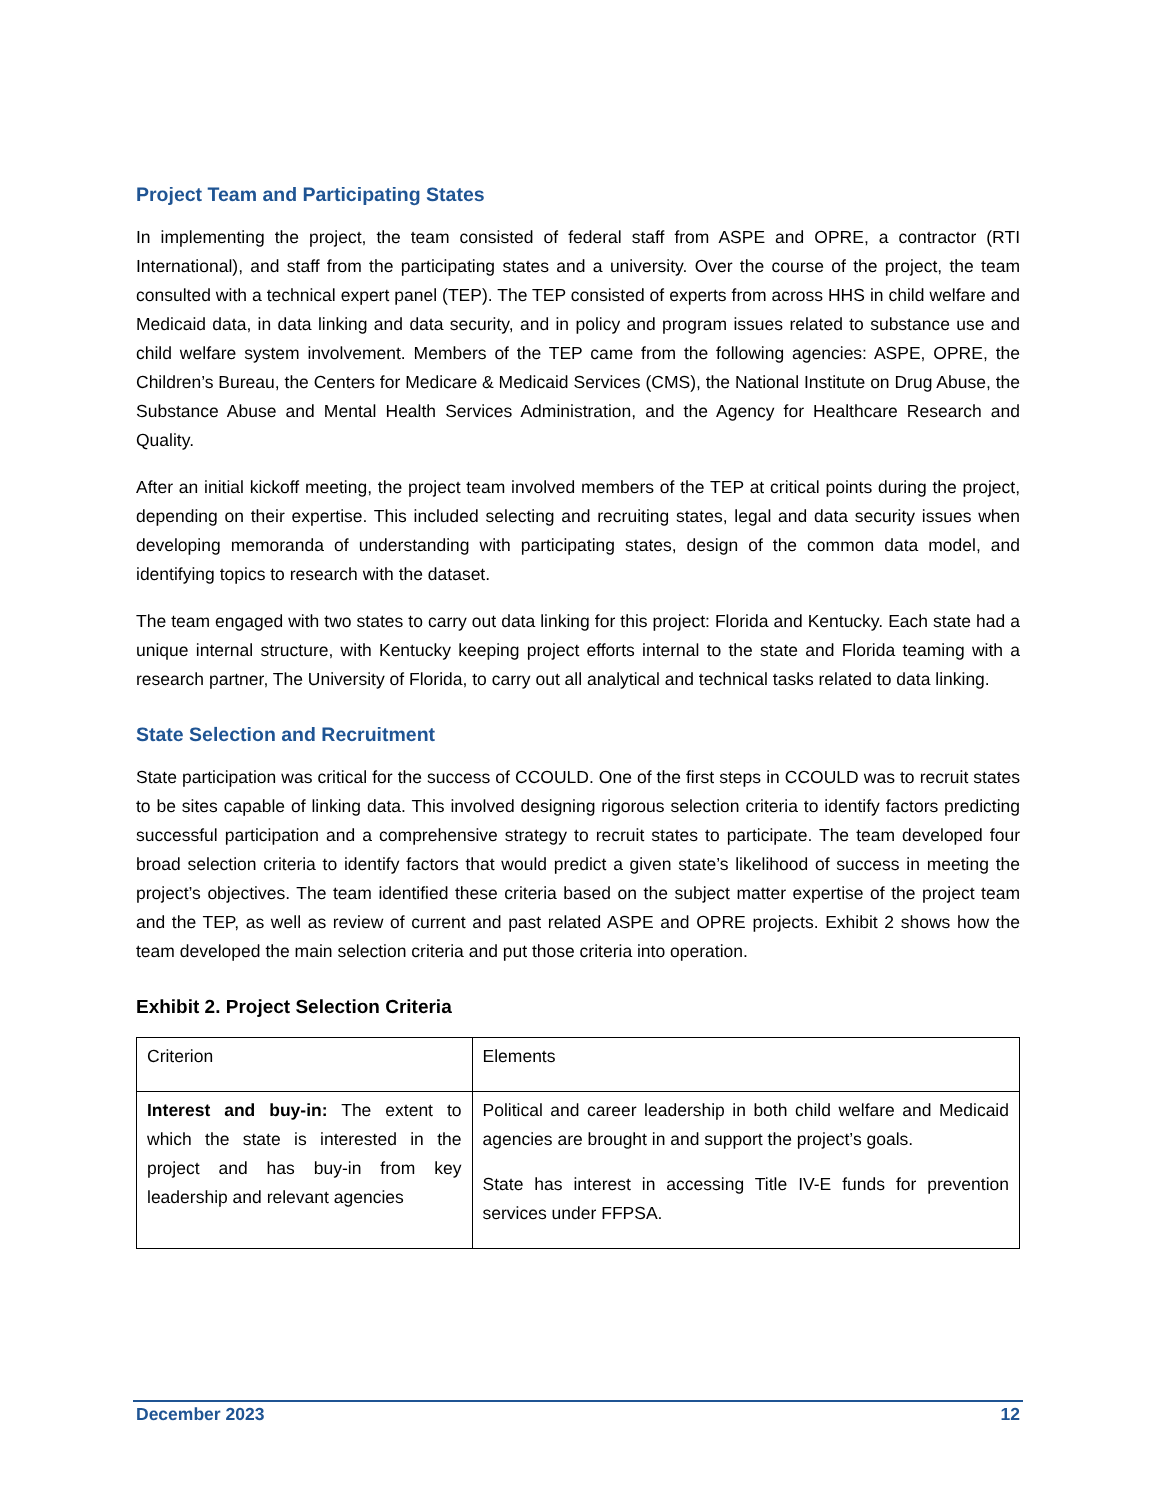Project Team and Participating States
In implementing the project, the team consisted of federal staff from ASPE and OPRE, a contractor (RTI International), and staff from the participating states and a university. Over the course of the project, the team consulted with a technical expert panel (TEP). The TEP consisted of experts from across HHS in child welfare and Medicaid data, in data linking and data security, and in policy and program issues related to substance use and child welfare system involvement. Members of the TEP came from the following agencies: ASPE, OPRE, the Children’s Bureau, the Centers for Medicare & Medicaid Services (CMS), the National Institute on Drug Abuse, the Substance Abuse and Mental Health Services Administration, and the Agency for Healthcare Research and Quality.
After an initial kickoff meeting, the project team involved members of the TEP at critical points during the project, depending on their expertise. This included selecting and recruiting states, legal and data security issues when developing memoranda of understanding with participating states, design of the common data model, and identifying topics to research with the dataset.
The team engaged with two states to carry out data linking for this project: Florida and Kentucky. Each state had a unique internal structure, with Kentucky keeping project efforts internal to the state and Florida teaming with a research partner, The University of Florida, to carry out all analytical and technical tasks related to data linking.
State Selection and Recruitment
State participation was critical for the success of CCOULD. One of the first steps in CCOULD was to recruit states to be sites capable of linking data. This involved designing rigorous selection criteria to identify factors predicting successful participation and a comprehensive strategy to recruit states to participate. The team developed four broad selection criteria to identify factors that would predict a given state’s likelihood of success in meeting the project’s objectives. The team identified these criteria based on the subject matter expertise of the project team and the TEP, as well as review of current and past related ASPE and OPRE projects. Exhibit 2 shows how the team developed the main selection criteria and put those criteria into operation.
Exhibit 2. Project Selection Criteria
| Criterion | Elements |
| Interest and buy-in: The extent to which the state is interested in the project and has buy-in from key leadership and relevant agencies | Political and career leadership in both child welfare and Medicaid agencies are brought in and support the project’s goals. State has interest in accessing Title IV-E funds for prevention services under FFPSA. |
December 2023 12